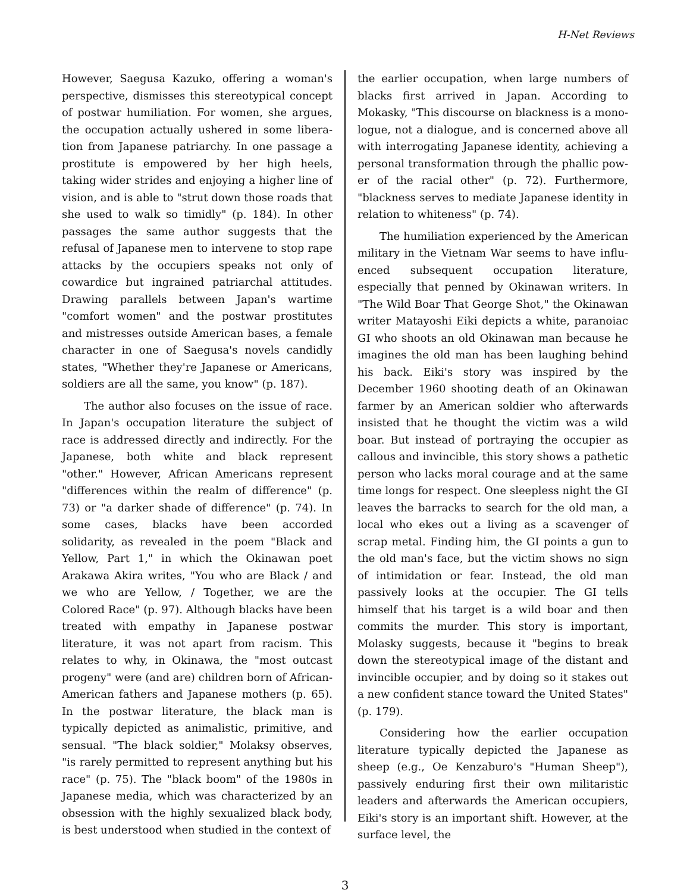H-Net Reviews
However, Saegusa Kazuko, offering a woman's perspective, dismisses this stereotypical concept of postwar humiliation. For women, she argues, the occupation actually ushered in some libera­tion from Japanese patriarchy. In one passage a prostitute is empowered by her high heels, taking wider strides and enjoying a higher line of vision, and is able to "strut down those roads that she used to walk so timidly" (p. 184). In other passages the same author suggests that the refusal of Japa­nese men to intervene to stop rape attacks by the occupiers speaks not only of cowardice but in­grained patriarchal attitudes. Drawing parallels between Japan's wartime "comfort women" and the postwar prostitutes and mistresses outside American bases, a female character in one of Sae­gusa's novels candidly states, "Whether they're Ja­panese or Americans, soldiers are all the same, you know" (p. 187).
The author also focuses on the issue of race. In Japan's occupation literature the subject of race is addressed directly and indirectly. For the Japa­nese, both white and black represent "other." However, African Americans represent "differ­ences within the realm of difference" (p. 73) or "a darker shade of difference" (p. 74). In some cases, blacks have been accorded solidarity, as revealed in the poem "Black and Yellow, Part 1," in which the Okinawan poet Arakawa Akira writes, "You who are Black / and we who are Yellow, / Togeth­er, we are the Colored Race" (p. 97). Although blacks have been treated with empathy in Japa­nese postwar literature, it was not apart from racism. This relates to why, in Okinawa, the "most outcast progeny" were (and are) children born of African-American fathers and Japanese mothers (p. 65). In the postwar literature, the black man is typically depicted as animalistic, primitive, and sensual. "The black soldier," Molaksy observes, "is rarely permitted to represent anything but his race" (p. 75). The "black boom" of the 1980s in Ja­panese media, which was characterized by an ob­session with the highly sexualized black body, is best understood when studied in the context of
the earlier occupation, when large numbers of blacks first arrived in Japan. According to Mokasky, "This discourse on blackness is a mono­logue, not a dialogue, and is concerned above all with interrogating Japanese identity, achieving a personal transformation through the phallic pow­er of the racial other" (p. 72). Furthermore, "black­ness serves to mediate Japanese identity in rela­tion to whiteness" (p. 74).
The humiliation experienced by the American military in the Vietnam War seems to have influ­enced subsequent occupation literature, especial­ly that penned by Okinawan writers. In "The Wild Boar That George Shot," the Okinawan writer Matayoshi Eiki depicts a white, paranoiac GI who shoots an old Okinawan man because he imagines the old man has been laughing behind his back. Eiki's story was inspired by the December 1960 shooting death of an Okinawan farmer by an American soldier who afterwards insisted that he thought the victim was a wild boar. But instead of portraying the occupier as callous and invincible, this story shows a pathetic person who lacks moral courage and at the same time longs for re­spect. One sleepless night the GI leaves the bar­racks to search for the old man, a local who ekes out a living as a scavenger of scrap metal. Finding him, the GI points a gun to the old man's face, but the victim shows no sign of intimidation or fear. Instead, the old man passively looks at the occupi­er. The GI tells himself that his target is a wild boar and then commits the murder. This story is important, Molasky suggests, because it "begins to break down the stereotypical image of the distant and invincible occupier, and by doing so it stakes out a new confident stance toward the United States" (p. 179).
Considering how the earlier occupation litera­ture typically depicted the Japanese as sheep (e.g., Oe Kenzaburo's "Human Sheep"), passively endur­ing first their own militaristic leaders and after­wards the American occupiers, Eiki's story is an important shift. However, at the surface level, the
3